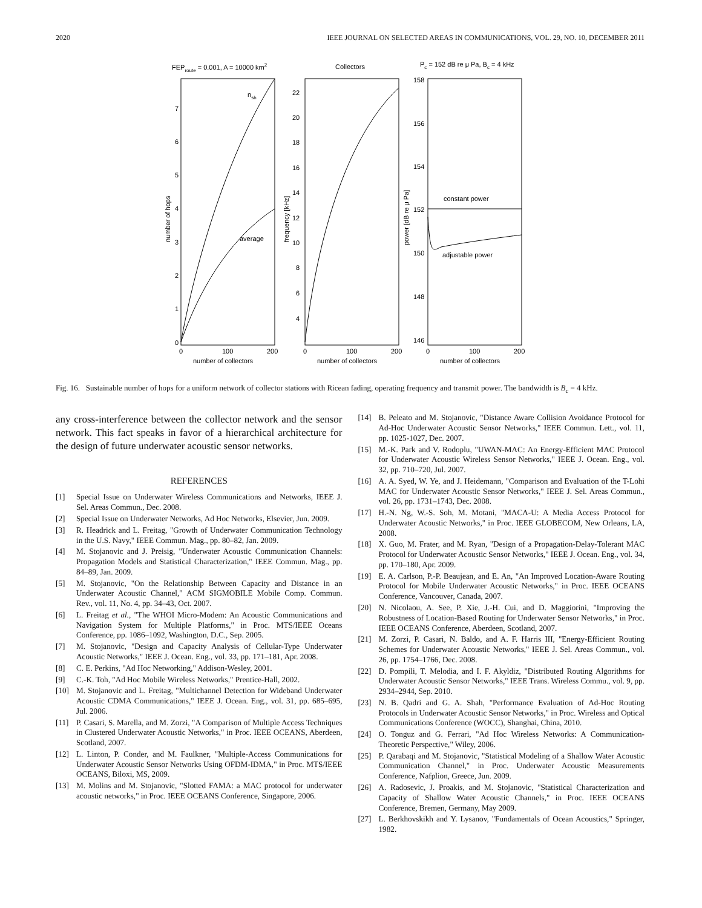2020 IEEE JOURNAL ON SELECTED AREAS IN COMMUNICATIONS, VOL. 29, NO. 10, DECEMBER 2011
FEProute = 0.001, A = 10000 km2
Collectors
Pc = 152 dB re μ Pa, Bc = 4 kHz
nsh
average
constant power
adjustable power
0
1
2
3
4
5
6
7
4
6
8
10
12
14
16
18
20
22
146
148
150
152
154
156
158
0
100
200
0
100
200
0
100
200
number of collectors
number of collectors
number of collectors
number of hops
frequency [kHz]
power [dB re μ Pa]
Fig. 16. Sustainable number of hops for a uniform network of collector stations with Ricean fading, operating frequency and transmit power. The bandwidth is B<sub>c</sub> = 4 kHz.
any cross-interference between the collector network and the sensor network. This fact speaks in favor of a hierarchical architecture for the design of future underwater acoustic sensor networks.
REFERENCES
[1] Special Issue on Underwater Wireless Communications and Networks, IEEE J. Sel. Areas Commun., Dec. 2008.
[2] Special Issue on Underwater Networks, Ad Hoc Networks, Elsevier, Jun. 2009.
[3] R. Headrick and L. Freitag, "Growth of Underwater Communication Technology in the U.S. Navy," IEEE Commun. Mag., pp. 80–82, Jan. 2009.
[4] M. Stojanovic and J. Preisig, "Underwater Acoustic Communication Channels: Propagation Models and Statistical Characterization," IEEE Commun. Mag., pp. 84–89, Jan. 2009.
[5] M. Stojanovic, "On the Relationship Between Capacity and Distance in an Underwater Acoustic Channel," ACM SIGMOBILE Mobile Comp. Commun. Rev., vol. 11, No. 4, pp. 34–43, Oct. 2007.
[6] L. Freitag et al., "The WHOI Micro-Modem: An Acoustic Communications and Navigation System for Multiple Platforms," in Proc. MTS/IEEE Oceans Conference, pp. 1086–1092, Washington, D.C., Sep. 2005.
[7] M. Stojanovic, "Design and Capacity Analysis of Cellular-Type Underwater Acoustic Networks," IEEE J. Ocean. Eng., vol. 33, pp. 171–181, Apr. 2008.
[8] C. E. Perkins, "Ad Hoc Networking," Addison-Wesley, 2001.
[9] C.-K. Toh, "Ad Hoc Mobile Wireless Networks," Prentice-Hall, 2002.
[10] M. Stojanovic and L. Freitag, "Multichannel Detection for Wideband Underwater Acoustic CDMA Communications," IEEE J. Ocean. Eng., vol. 31, pp. 685–695, Jul. 2006.
[11] P. Casari, S. Marella, and M. Zorzi, "A Comparison of Multiple Access Techniques in Clustered Underwater Acoustic Networks," in Proc. IEEE OCEANS, Aberdeen, Scotland, 2007.
[12] L. Linton, P. Conder, and M. Faulkner, "Multiple-Access Communications for Underwater Acoustic Sensor Networks Using OFDM-IDMA," in Proc. MTS/IEEE OCEANS, Biloxi, MS, 2009.
[13] M. Molins and M. Stojanovic, "Slotted FAMA: a MAC protocol for underwater acoustic networks," in Proc. IEEE OCEANS Conference, Singapore, 2006.
[14] B. Peleato and M. Stojanovic, "Distance Aware Collision Avoidance Protocol for Ad-Hoc Underwater Acoustic Sensor Networks," IEEE Commun. Lett., vol. 11, pp. 1025-1027, Dec. 2007.
[15] M.-K. Park and V. Rodoplu, "UWAN-MAC: An Energy-Efficient MAC Protocol for Underwater Acoustic Wireless Sensor Networks," IEEE J. Ocean. Eng., vol. 32, pp. 710–720, Jul. 2007.
[16] A. A. Syed, W. Ye, and J. Heidemann, "Comparison and Evaluation of the T-Lohi MAC for Underwater Acoustic Sensor Networks," IEEE J. Sel. Areas Commun., vol. 26, pp. 1731–1743, Dec. 2008.
[17] H.-N. Ng, W.-S. Soh, M. Motani, "MACA-U: A Media Access Protocol for Underwater Acoustic Networks," in Proc. IEEE GLOBECOM, New Orleans, LA, 2008.
[18] X. Guo, M. Frater, and M. Ryan, "Design of a Propagation-Delay-Tolerant MAC Protocol for Underwater Acoustic Sensor Networks," IEEE J. Ocean. Eng., vol. 34, pp. 170–180, Apr. 2009.
[19] E. A. Carlson, P.-P. Beaujean, and E. An, "An Improved Location-Aware Routing Protocol for Mobile Underwater Acoustic Networks," in Proc. IEEE OCEANS Conference, Vancouver, Canada, 2007.
[20] N. Nicolaou, A. See, P. Xie, J.-H. Cui, and D. Maggiorini, "Improving the Robustness of Location-Based Routing for Underwater Sensor Networks," in Proc. IEEE OCEANS Conference, Aberdeen, Scotland, 2007.
[21] M. Zorzi, P. Casari, N. Baldo, and A. F. Harris III, "Energy-Efficient Routing Schemes for Underwater Acoustic Networks," IEEE J. Sel. Areas Commun., vol. 26, pp. 1754–1766, Dec. 2008.
[22] D. Pompili, T. Melodia, and I. F. Akyldiz, "Distributed Routing Algorithms for Underwater Acoustic Sensor Networks," IEEE Trans. Wireless Commu., vol. 9, pp. 2934–2944, Sep. 2010.
[23] N. B. Qadri and G. A. Shah, "Performance Evaluation of Ad-Hoc Routing Protocols in Underwater Acoustic Sensor Networks," in Proc. Wireless and Optical Communications Conference (WOCC), Shanghai, China, 2010.
[24] O. Tonguz and G. Ferrari, "Ad Hoc Wireless Networks: A Communication-Theoretic Perspective," Wiley, 2006.
[25] P. Qarabaqi and M. Stojanovic, "Statistical Modeling of a Shallow Water Acoustic Communication Channel," in Proc. Underwater Acoustic Measurements Conference, Nafplion, Greece, Jun. 2009.
[26] A. Radosevic, J. Proakis, and M. Stojanovic, "Statistical Characterization and Capacity of Shallow Water Acoustic Channels," in Proc. IEEE OCEANS Conference, Bremen, Germany, May 2009.
[27] L. Berkhovskikh and Y. Lysanov, "Fundamentals of Ocean Acoustics," Springer, 1982.